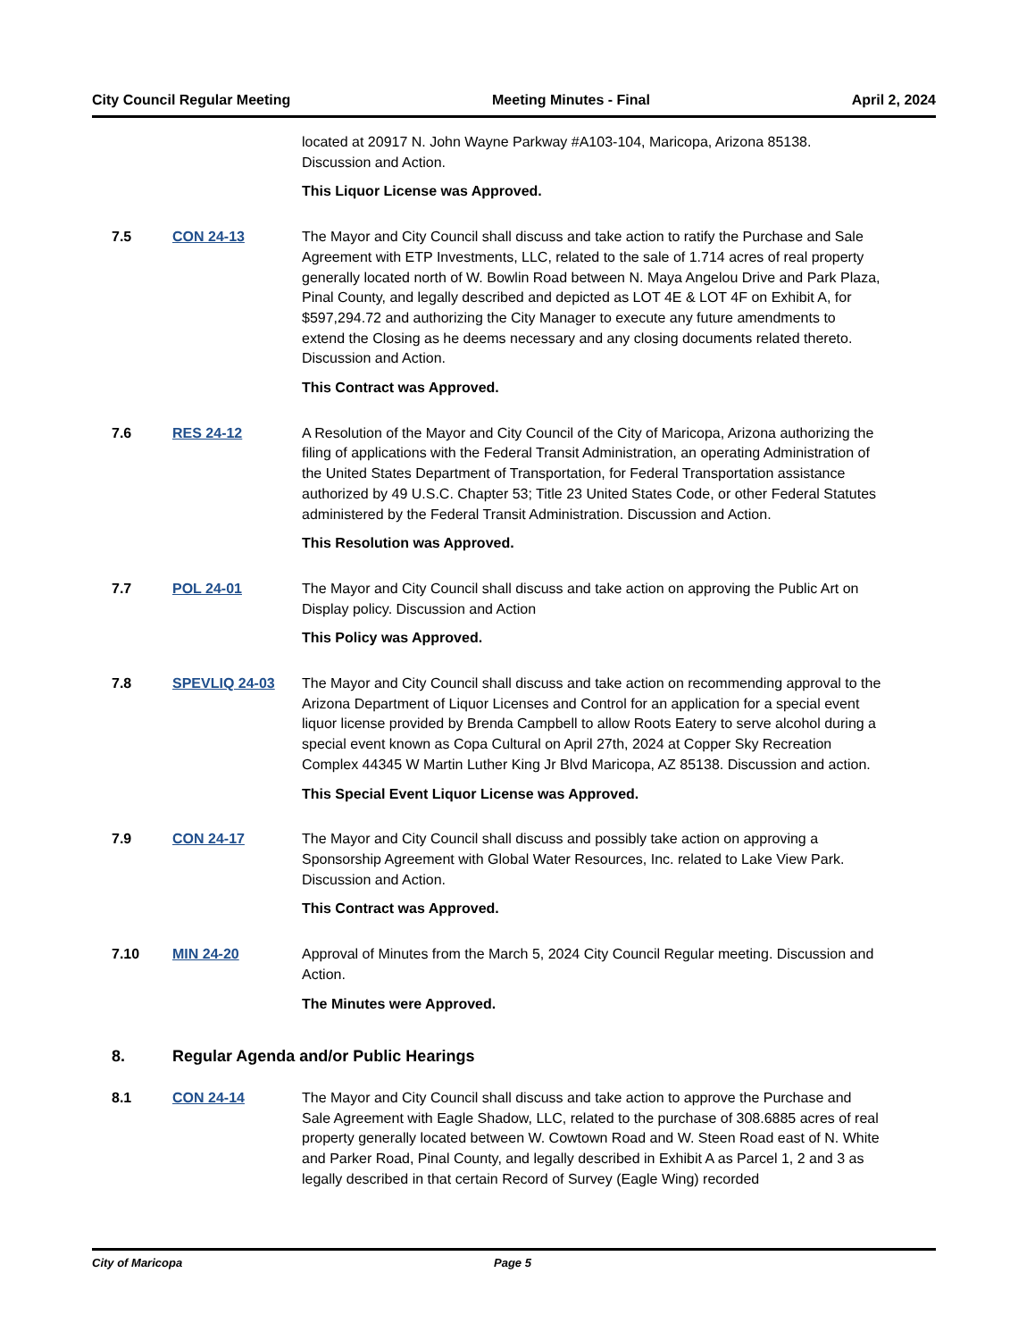City Council Regular Meeting Meeting Minutes - Final April 2, 2024
located at 20917 N. John Wayne Parkway #A103-104, Maricopa, Arizona 85138. Discussion and Action.
This Liquor License was Approved.
7.5 CON 24-13 The Mayor and City Council shall discuss and take action to ratify the Purchase and Sale Agreement with ETP Investments, LLC, related to the sale of 1.714 acres of real property generally located north of W. Bowlin Road between N. Maya Angelou Drive and Park Plaza, Pinal County, and legally described and depicted as LOT 4E & LOT 4F on Exhibit A, for $597,294.72 and authorizing the City Manager to execute any future amendments to extend the Closing as he deems necessary and any closing documents related thereto. Discussion and Action.
This Contract was Approved.
7.6 RES 24-12 A Resolution of the Mayor and City Council of the City of Maricopa, Arizona authorizing the filing of applications with the Federal Transit Administration, an operating Administration of the United States Department of Transportation, for Federal Transportation assistance authorized by 49 U.S.C. Chapter 53; Title 23 United States Code, or other Federal Statutes administered by the Federal Transit Administration. Discussion and Action.
This Resolution was Approved.
7.7 POL 24-01 The Mayor and City Council shall discuss and take action on approving the Public Art on Display policy. Discussion and Action
This Policy was Approved.
7.8 SPEVLIQ 24-03 The Mayor and City Council shall discuss and take action on recommending approval to the Arizona Department of Liquor Licenses and Control for an application for a special event liquor license provided by Brenda Campbell to allow Roots Eatery to serve alcohol during a special event known as Copa Cultural on April 27th, 2024 at Copper Sky Recreation Complex 44345 W Martin Luther King Jr Blvd Maricopa, AZ 85138. Discussion and action.
This Special Event Liquor License was Approved.
7.9 CON 24-17 The Mayor and City Council shall discuss and possibly take action on approving a Sponsorship Agreement with Global Water Resources, Inc. related to Lake View Park. Discussion and Action.
This Contract was Approved.
7.10 MIN 24-20 Approval of Minutes from the March 5, 2024 City Council Regular meeting. Discussion and Action.
The Minutes were Approved.
8. Regular Agenda and/or Public Hearings
8.1 CON 24-14 The Mayor and City Council shall discuss and take action to approve the Purchase and Sale Agreement with Eagle Shadow, LLC, related to the purchase of 308.6885 acres of real property generally located between W. Cowtown Road and W. Steen Road east of N. White and Parker Road, Pinal County, and legally described in Exhibit A as Parcel 1, 2 and 3 as legally described in that certain Record of Survey (Eagle Wing) recorded
City of Maricopa Page 5